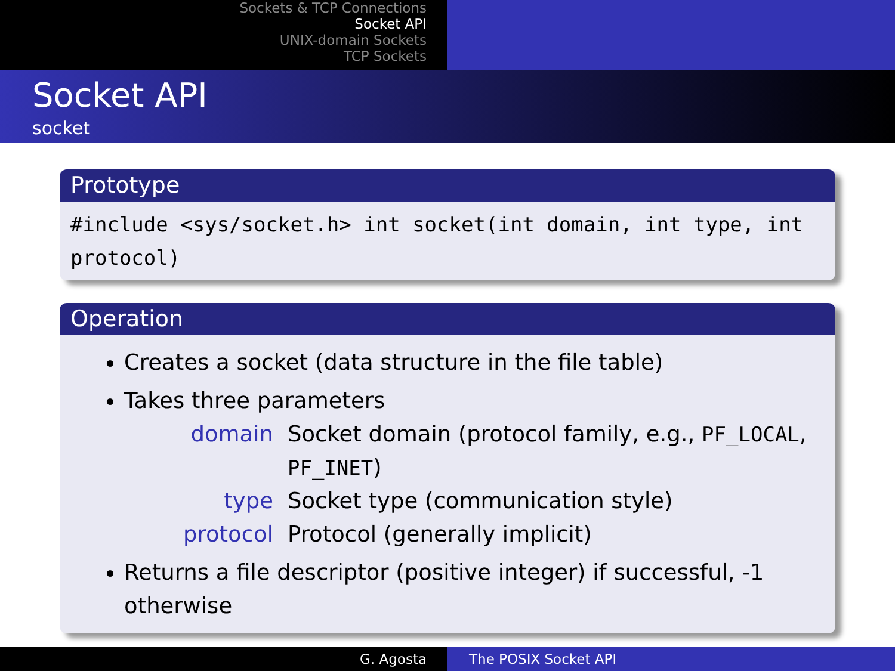Sockets & TCP Connections
Socket API
UNIX-domain Sockets
TCP Sockets
Socket API
socket
Prototype
#include <sys/socket.h> int socket(int domain, int type, int protocol)
Operation
Creates a socket (data structure in the file table)
Takes three parameters
domain
Socket domain (protocol family, e.g., PF_LOCAL, PF_INET)
type
Socket type (communication style)
protocol
Protocol (generally implicit)
Returns a file descriptor (positive integer) if successful, -1 otherwise
G. Agosta The POSIX Socket API